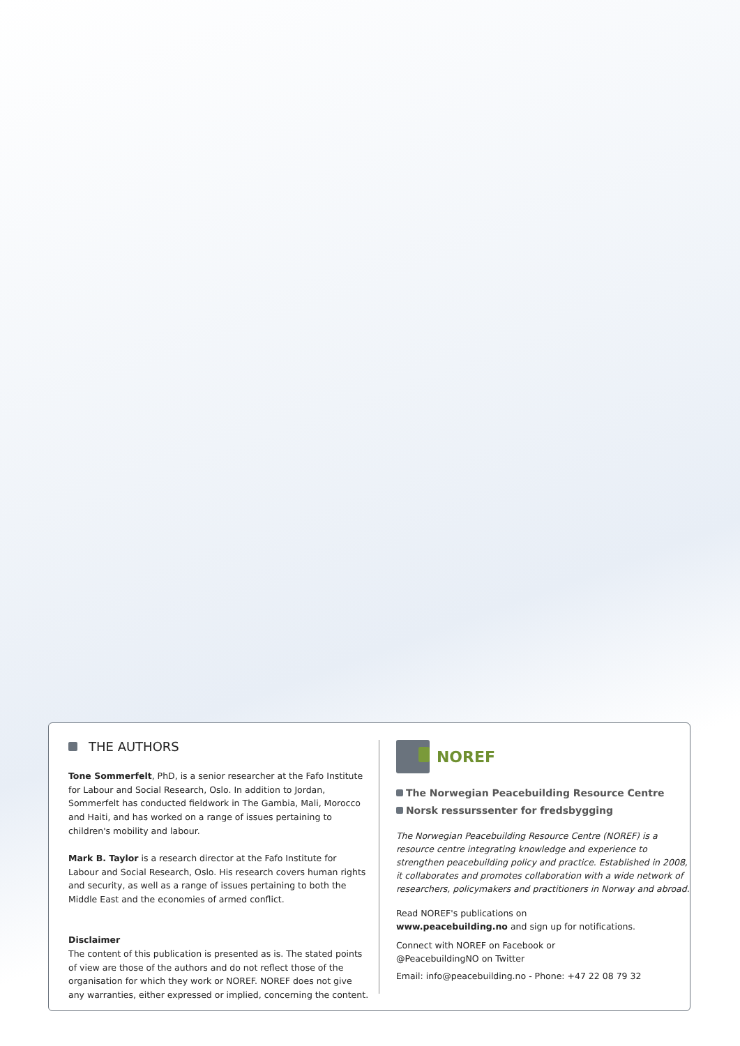THE AUTHORS
Tone Sommerfelt, PhD, is a senior researcher at the Fafo Institute for Labour and Social Research, Oslo. In addition to Jordan, Sommerfelt has conducted fieldwork in The Gambia, Mali, Morocco and Haiti, and has worked on a range of issues pertaining to children's mobility and labour.
Mark B. Taylor is a research director at the Fafo Institute for Labour and Social Research, Oslo. His research covers human rights and security, as well as a range of issues pertaining to both the Middle East and the economies of armed conflict.
Disclaimer
The content of this publication is presented as is. The stated points of view are those of the authors and do not reflect those of the organisation for which they work or NOREF. NOREF does not give any warranties, either expressed or implied, concerning the content.
NOREF
The Norwegian Peacebuilding Resource Centre
Norsk ressurssenter for fredsbygging
The Norwegian Peacebuilding Resource Centre (NOREF) is a resource centre integrating knowledge and experience to strengthen peacebuilding policy and practice. Established in 2008, it collaborates and promotes collaboration with a wide network of researchers, policymakers and practitioners in Norway and abroad.
Read NOREF's publications on
www.peacebuilding.no and sign up for notifications.
Connect with NOREF on Facebook or
@PeacebuildingNO on Twitter
Email: info@peacebuilding.no - Phone: +47 22 08 79 32